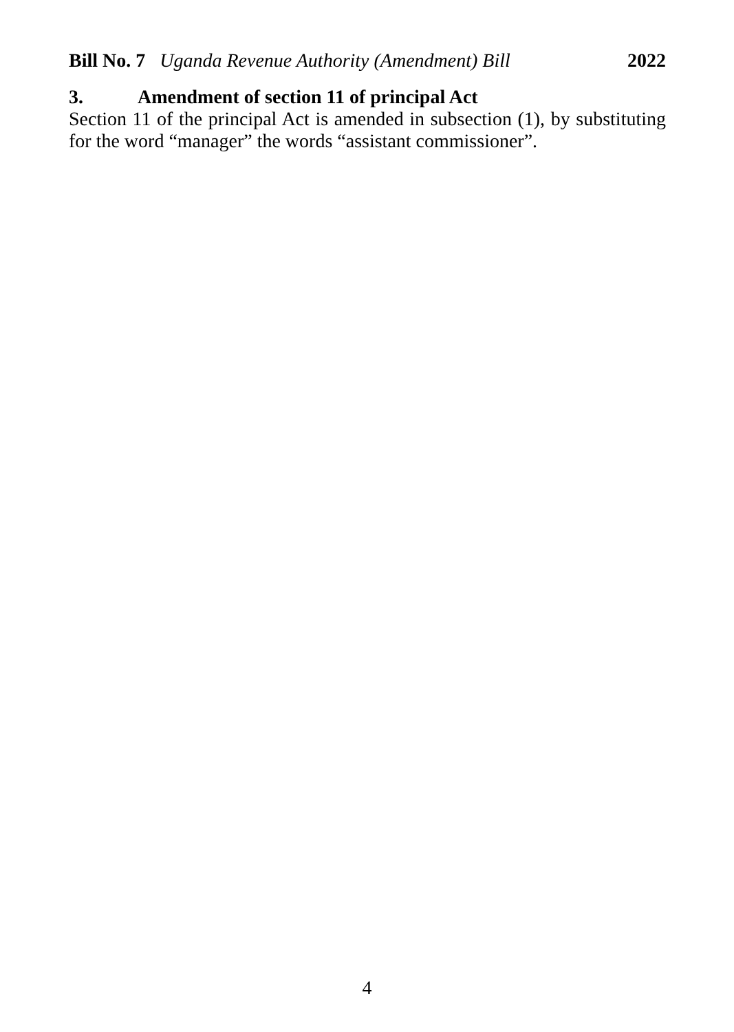Bill No. 7 Uganda Revenue Authority (Amendment) Bill 2022
3. Amendment of section 11 of principal Act
Section 11 of the principal Act is amended in subsection (1), by substituting for the word “manager” the words “assistant commissioner”.
4